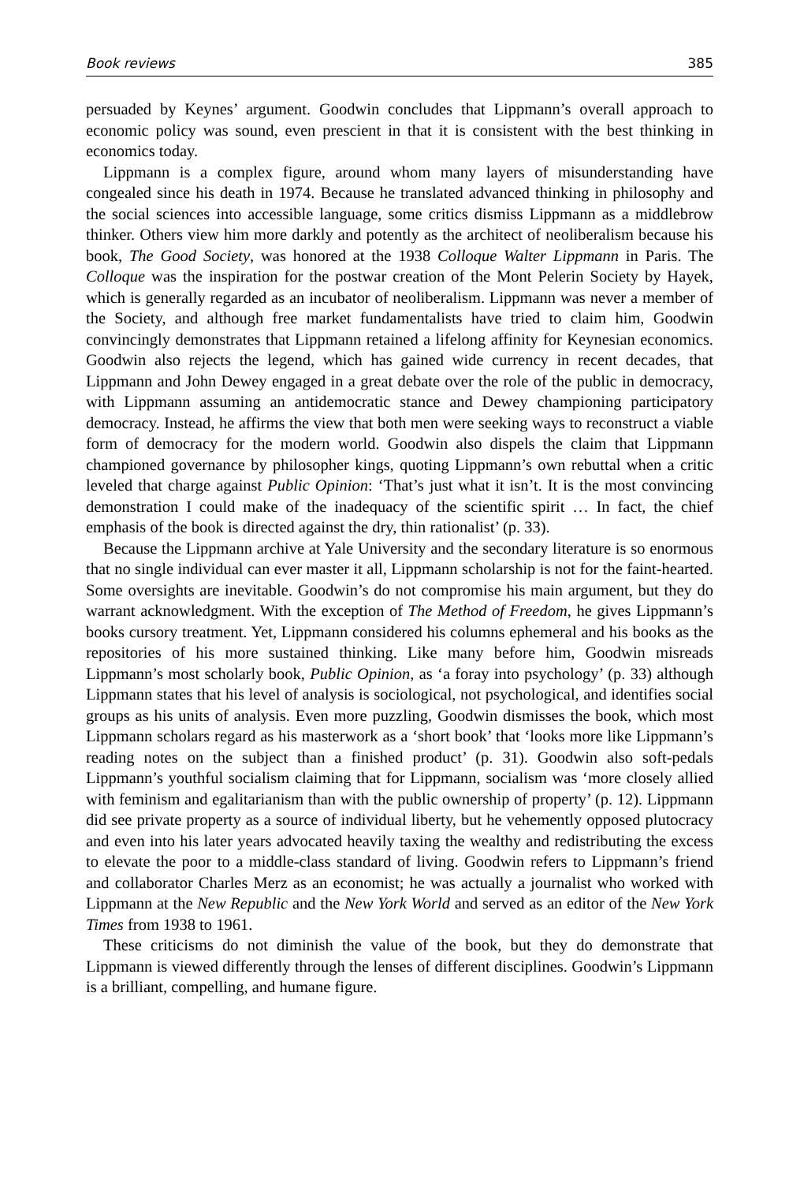Book reviews 385
persuaded by Keynes’ argument. Goodwin concludes that Lippmann’s overall approach to economic policy was sound, even prescient in that it is consistent with the best thinking in economics today.
Lippmann is a complex figure, around whom many layers of misunderstanding have congealed since his death in 1974. Because he translated advanced thinking in philosophy and the social sciences into accessible language, some critics dismiss Lippmann as a middlebrow thinker. Others view him more darkly and potently as the architect of neoliberalism because his book, The Good Society, was honored at the 1938 Colloque Walter Lippmann in Paris. The Colloque was the inspiration for the postwar creation of the Mont Pelerin Society by Hayek, which is generally regarded as an incubator of neoliberalism. Lippmann was never a member of the Society, and although free market fundamentalists have tried to claim him, Goodwin convincingly demonstrates that Lippmann retained a lifelong affinity for Keynesian economics. Goodwin also rejects the legend, which has gained wide currency in recent decades, that Lippmann and John Dewey engaged in a great debate over the role of the public in democracy, with Lippmann assuming an antidemocratic stance and Dewey championing participatory democracy. Instead, he affirms the view that both men were seeking ways to reconstruct a viable form of democracy for the modern world. Goodwin also dispels the claim that Lippmann championed governance by philosopher kings, quoting Lippmann’s own rebuttal when a critic leveled that charge against Public Opinion: ‘That’s just what it isn’t. It is the most convincing demonstration I could make of the inadequacy of the scientific spirit … In fact, the chief emphasis of the book is directed against the dry, thin rationalist’ (p. 33).
Because the Lippmann archive at Yale University and the secondary literature is so enormous that no single individual can ever master it all, Lippmann scholarship is not for the faint-hearted. Some oversights are inevitable. Goodwin’s do not compromise his main argument, but they do warrant acknowledgment. With the exception of The Method of Freedom, he gives Lippmann’s books cursory treatment. Yet, Lippmann considered his columns ephemeral and his books as the repositories of his more sustained thinking. Like many before him, Goodwin misreads Lippmann’s most scholarly book, Public Opinion, as ‘a foray into psychology’ (p. 33) although Lippmann states that his level of analysis is sociological, not psychological, and identifies social groups as his units of analysis. Even more puzzling, Goodwin dismisses the book, which most Lippmann scholars regard as his masterwork as a ‘short book’ that ‘looks more like Lippmann’s reading notes on the subject than a finished product’ (p. 31). Goodwin also soft-pedals Lippmann’s youthful socialism claiming that for Lippmann, socialism was ‘more closely allied with feminism and egalitarianism than with the public ownership of property’ (p. 12). Lippmann did see private property as a source of individual liberty, but he vehemently opposed plutocracy and even into his later years advocated heavily taxing the wealthy and redistributing the excess to elevate the poor to a middle-class standard of living. Goodwin refers to Lippmann’s friend and collaborator Charles Merz as an economist; he was actually a journalist who worked with Lippmann at the New Republic and the New York World and served as an editor of the New York Times from 1938 to 1961.
These criticisms do not diminish the value of the book, but they do demonstrate that Lippmann is viewed differently through the lenses of different disciplines. Goodwin’s Lippmann is a brilliant, compelling, and humane figure.